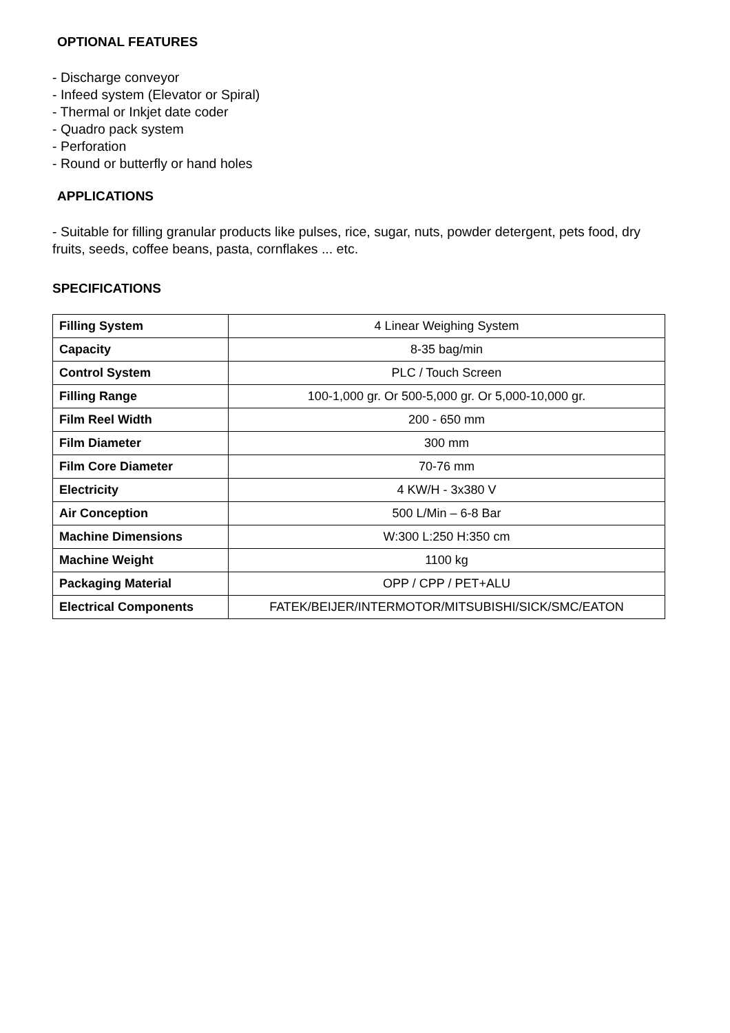OPTIONAL FEATURES
- Discharge conveyor
- Infeed system (Elevator or Spiral)
- Thermal or Inkjet date coder
- Quadro pack system
- Perforation
- Round or butterfly or hand holes
APPLICATIONS
- Suitable for filling granular products like pulses, rice, sugar, nuts, powder detergent, pets food, dry fruits, seeds, coffee beans, pasta, cornflakes ... etc.
SPECIFICATIONS
| Filling System | 4 Linear Weighing System |
| Capacity | 8-35 bag/min |
| Control System | PLC / Touch Screen |
| Filling Range | 100-1,000 gr. Or 500-5,000 gr. Or 5,000-10,000 gr. |
| Film Reel Width | 200 - 650 mm |
| Film Diameter | 300 mm |
| Film Core Diameter | 70-76 mm |
| Electricity | 4 KW/H - 3x380 V |
| Air Conception | 500 L/Min – 6-8 Bar |
| Machine Dimensions | W:300 L:250 H:350 cm |
| Machine Weight | 1100 kg |
| Packaging Material | OPP / CPP / PET+ALU |
| Electrical Components | FATEK/BEIJER/INTERMOTOR/MITSUBISHI/SICK/SMC/EATON |